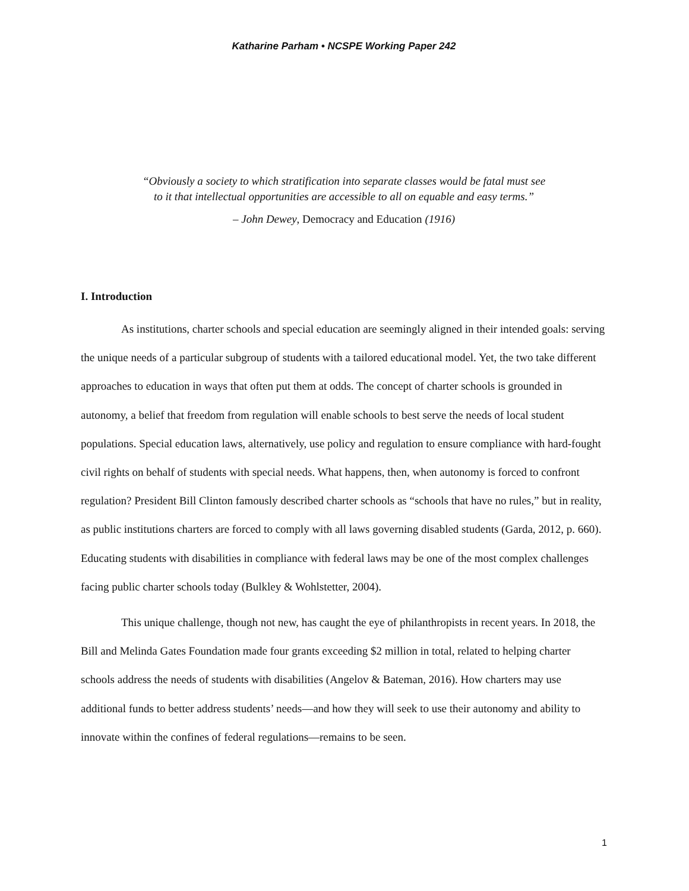Katharine Parham • NCSPE Working Paper 242
“Obviously a society to which stratification into separate classes would be fatal must see
to it that intellectual opportunities are accessible to all on equable and easy terms.”
– John Dewey, Democracy and Education (1916)
I. Introduction
As institutions, charter schools and special education are seemingly aligned in their intended goals: serving the unique needs of a particular subgroup of students with a tailored educational model. Yet, the two take different approaches to education in ways that often put them at odds. The concept of charter schools is grounded in autonomy, a belief that freedom from regulation will enable schools to best serve the needs of local student populations. Special education laws, alternatively, use policy and regulation to ensure compliance with hard-fought civil rights on behalf of students with special needs. What happens, then, when autonomy is forced to confront regulation? President Bill Clinton famously described charter schools as “schools that have no rules,” but in reality, as public institutions charters are forced to comply with all laws governing disabled students (Garda, 2012, p. 660). Educating students with disabilities in compliance with federal laws may be one of the most complex challenges facing public charter schools today (Bulkley & Wohlstetter, 2004).
This unique challenge, though not new, has caught the eye of philanthropists in recent years. In 2018, the Bill and Melinda Gates Foundation made four grants exceeding $2 million in total, related to helping charter schools address the needs of students with disabilities (Angelov & Bateman, 2016). How charters may use additional funds to better address students’ needs—and how they will seek to use their autonomy and ability to innovate within the confines of federal regulations—remains to be seen.
1